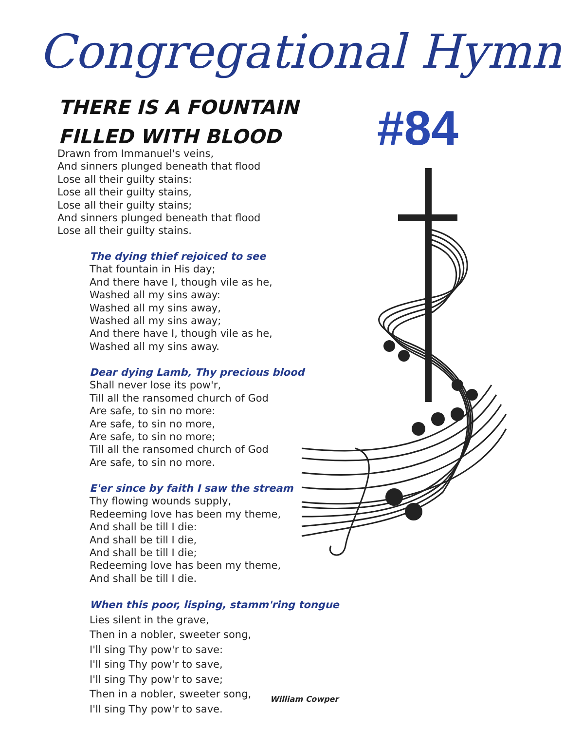Congregational Hymn
THERE IS A FOUNTAIN
FILLED WITH BLOOD
#84
Drawn from Immanuel's veins,
And sinners plunged beneath that flood
Lose all their guilty stains:
Lose all their guilty stains,
Lose all their guilty stains;
And sinners plunged beneath that flood
Lose all their guilty stains.
The dying thief rejoiced to see
That fountain in His day;
And there have I, though vile as he,
Washed all my sins away:
Washed all my sins away,
Washed all my sins away;
And there have I, though vile as he,
Washed all my sins away.
Dear dying Lamb, Thy precious blood
Shall never lose its pow'r,
Till all the ransomed church of God
Are safe, to sin no more:
Are safe, to sin no more,
Are safe, to sin no more;
Till all the ransomed church of God
Are safe, to sin no more.
E'er since by faith I saw the stream
Thy flowing wounds supply,
Redeeming love has been my theme,
And shall be till I die:
And shall be till I die,
And shall be till I die;
Redeeming love has been my theme,
And shall be till I die.
When this poor, lisping, stamm'ring tongue
Lies silent in the grave,
Then in a nobler, sweeter song,
I'll sing Thy pow'r to save:
I'll sing Thy pow'r to save,
I'll sing Thy pow'r to save;
Then in a nobler, sweeter song,
I'll sing Thy pow'r to save.
William Cowper